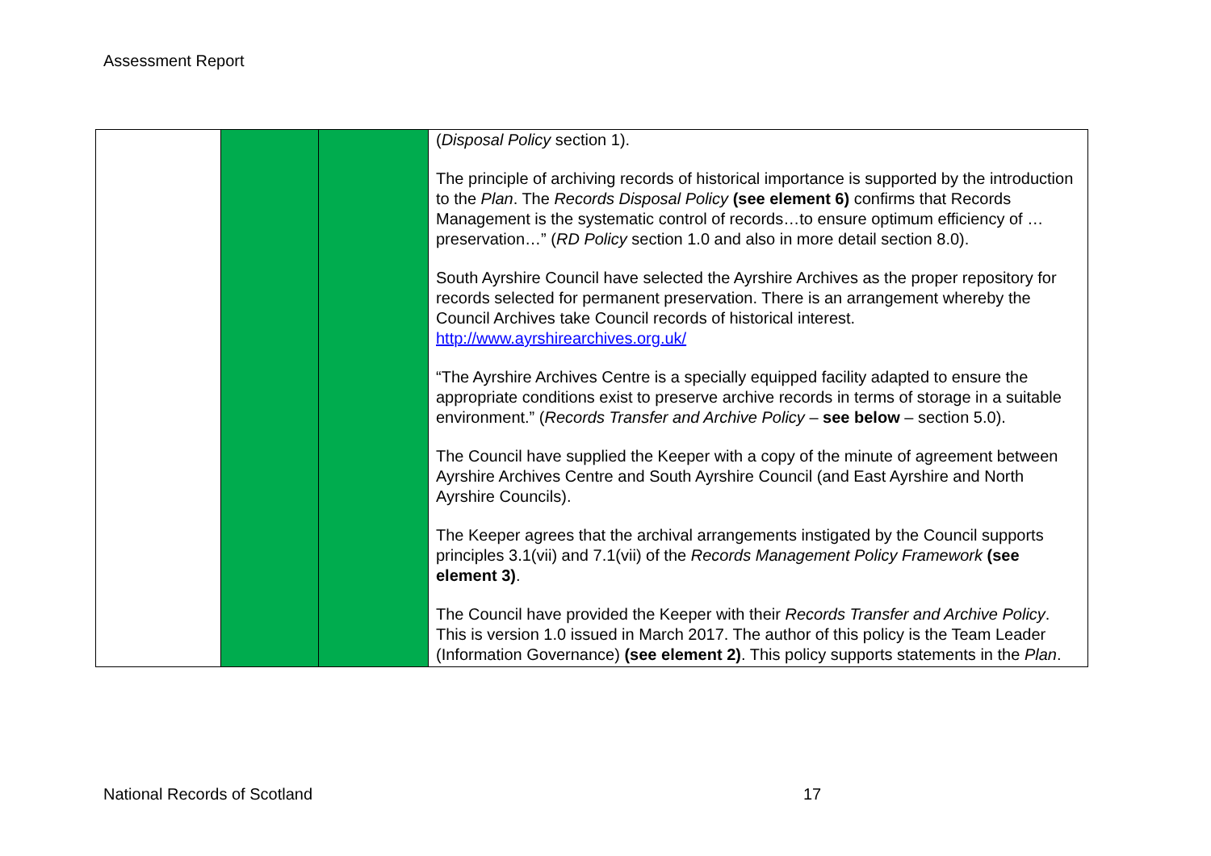Assessment Report
| | | | ( Disposal Policy section 1). The principle of archiving records of historical importance is supported by the introduction to the Plan . The Records Disposal Policy (see element 6) confirms that Records Management is the systematic control of records…to ensure optimum efficiency of … preservation…” ( RD Policy section 1.0 and also in more detail section 8.0). South Ayrshire Council have selected the Ayrshire Archives as the proper repository for records selected for permanent preservation. There is an arrangement whereby the Council Archives take Council records of historical interest. http://www.ayrshirearchives.org.uk/ “The Ayrshire Archives Centre is a specially equipped facility adapted to ensure the appropriate conditions exist to preserve archive records in terms of storage in a suitable environment.” ( Records Transfer and Archive Policy – see below – section 5.0). The Council have supplied the Keeper with a copy of the minute of agreement between Ayrshire Archives Centre and South Ayrshire Council (and East Ayrshire and North Ayrshire Councils). The Keeper agrees that the archival arrangements instigated by the Council supports principles 3.1(vii) and 7.1(vii) of the Records Management Policy Framework (see element 3) . The Council have provided the Keeper with their Records Transfer and Archive Policy . This is version 1.0 issued in March 2017. The author of this policy is the Team Leader (Information Governance) (see element 2) . This policy supports statements in the Plan . |
National Records of Scotland 17